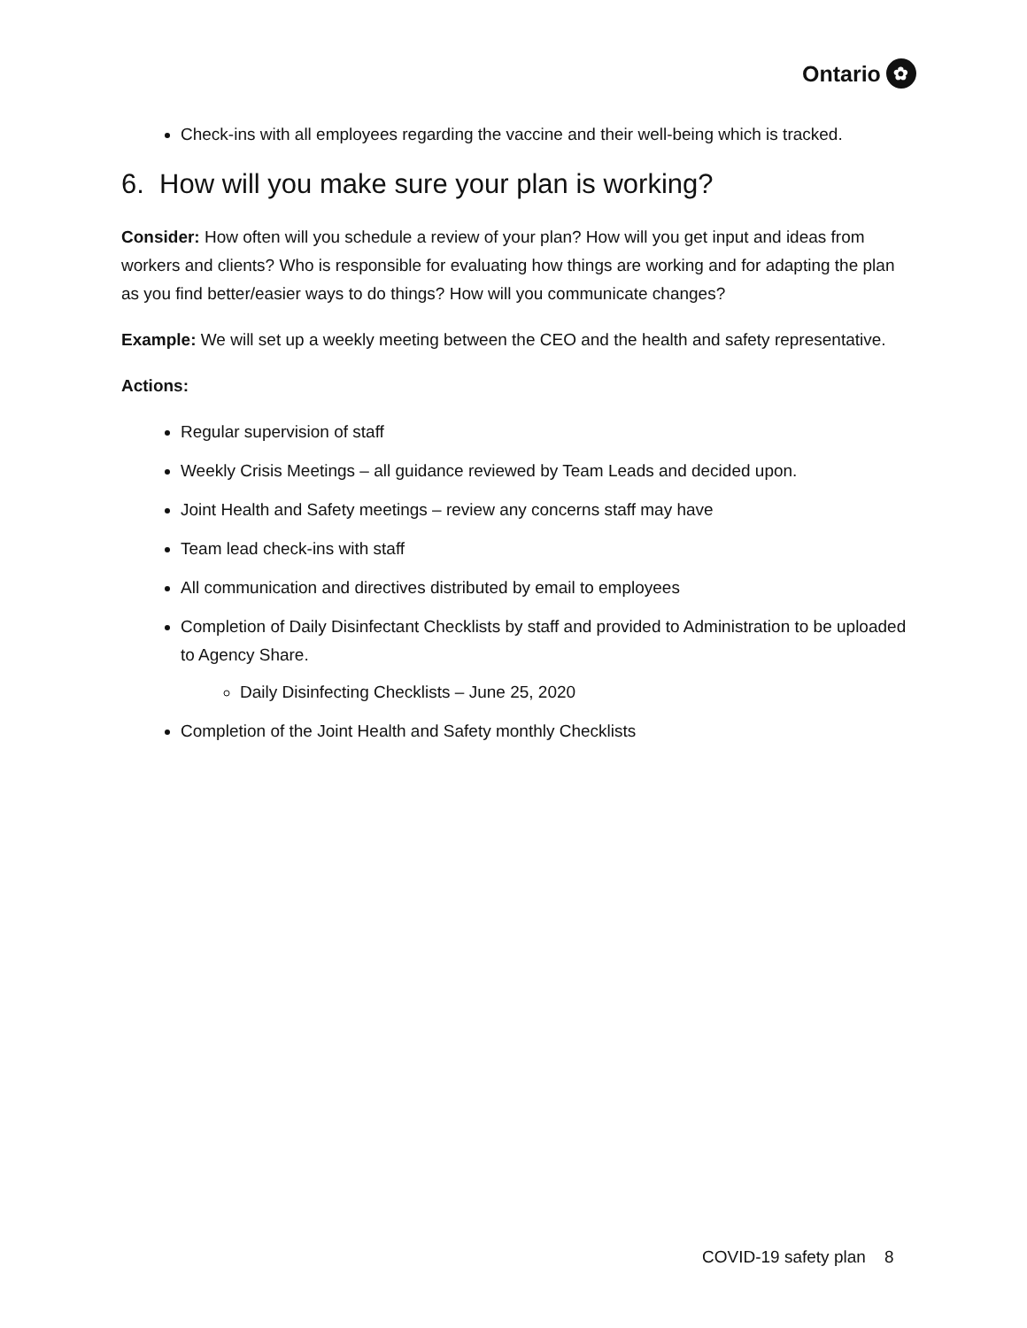Ontario ✿
Check-ins with all employees regarding the vaccine and their well-being which is tracked.
6. How will you make sure your plan is working?
Consider: How often will you schedule a review of your plan? How will you get input and ideas from workers and clients? Who is responsible for evaluating how things are working and for adapting the plan as you find better/easier ways to do things? How will you communicate changes?
Example: We will set up a weekly meeting between the CEO and the health and safety representative.
Actions:
Regular supervision of staff
Weekly Crisis Meetings – all guidance reviewed by Team Leads and decided upon.
Joint Health and Safety meetings – review any concerns staff may have
Team lead check-ins with staff
All communication and directives distributed by email to employees
Completion of Daily Disinfectant Checklists by staff and provided to Administration to be uploaded to Agency Share.
Daily Disinfecting Checklists – June 25, 2020
Completion of the Joint Health and Safety monthly Checklists
COVID-19 safety plan 8